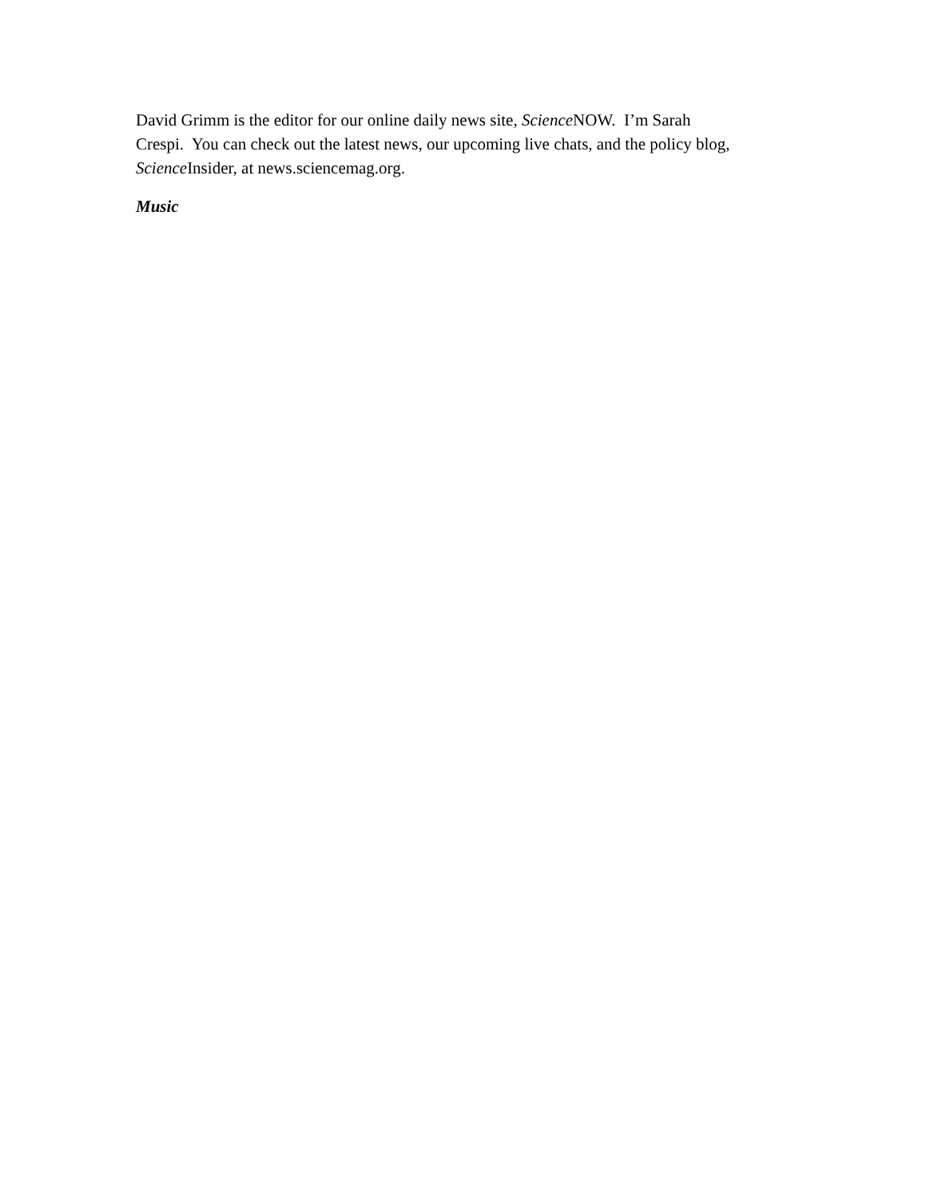David Grimm is the editor for our online daily news site, Science NOW. I’m Sarah
Crespi. You can check out the latest news, our upcoming live chats, and the policy blog,
Science Insider, at news.sciencemag.org.
Music